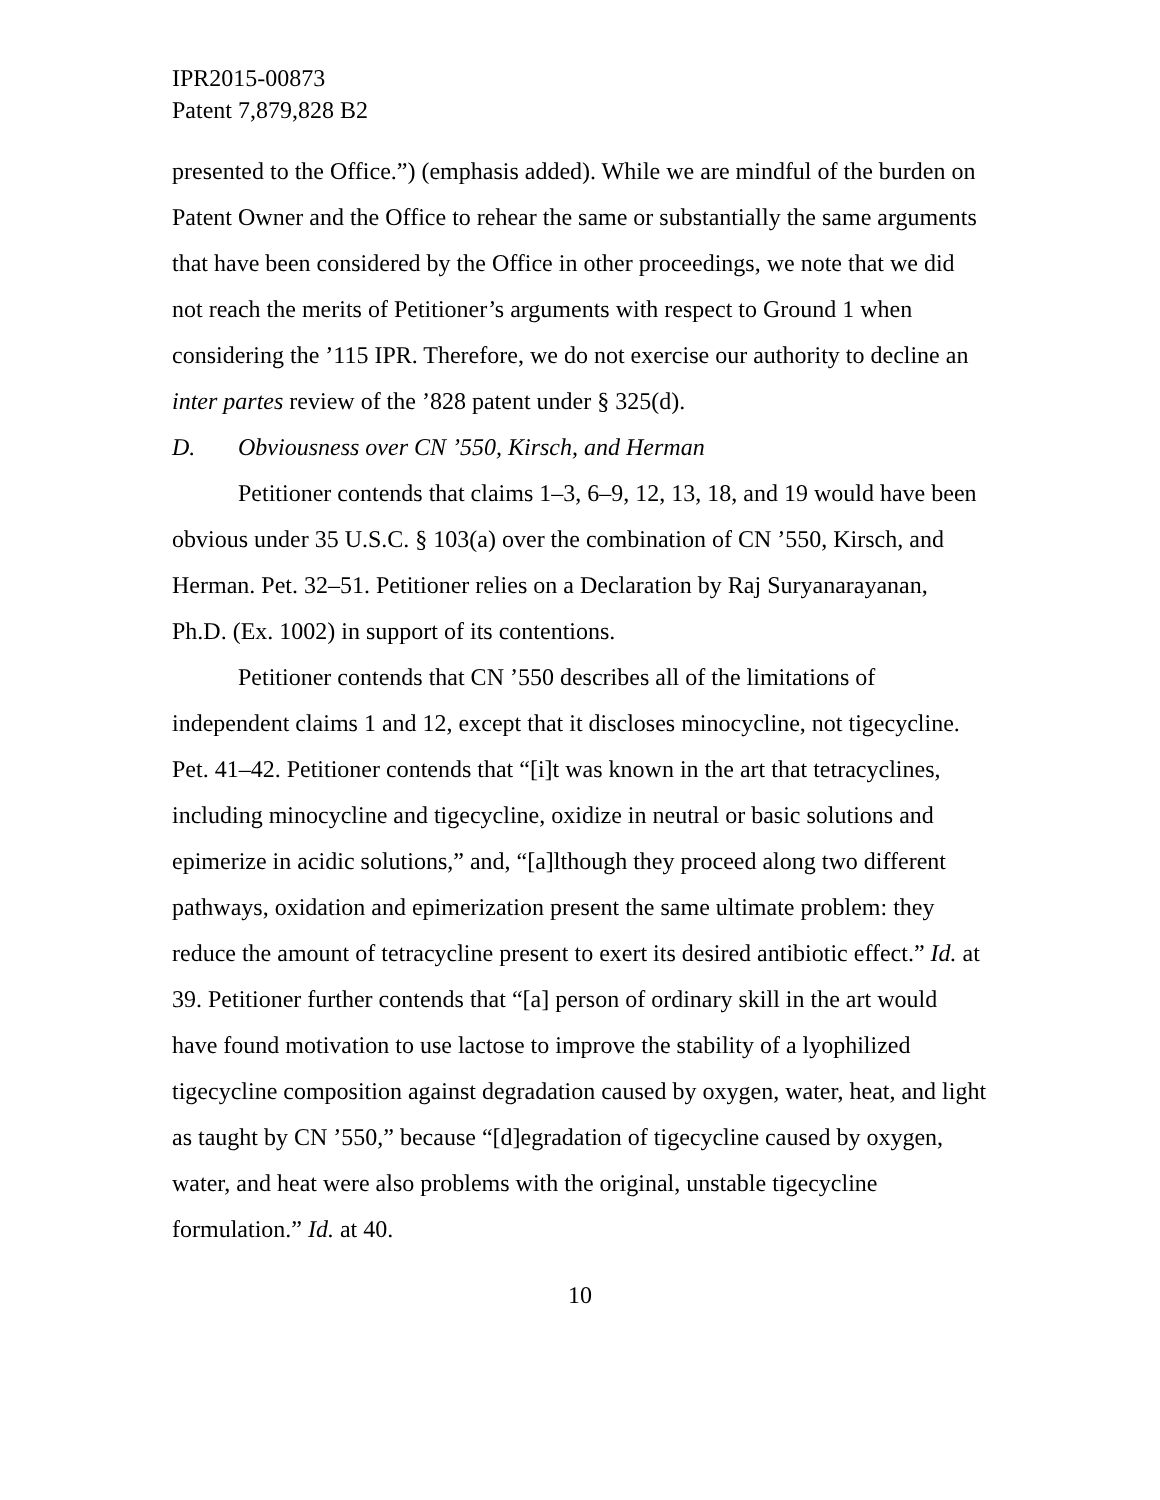IPR2015-00873
Patent 7,879,828 B2
presented to the Office.”) (emphasis added). While we are mindful of the burden on Patent Owner and the Office to rehear the same or substantially the same arguments that have been considered by the Office in other proceedings, we note that we did not reach the merits of Petitioner’s arguments with respect to Ground 1 when considering the ’115 IPR. Therefore, we do not exercise our authority to decline an inter partes review of the ’828 patent under § 325(d).
D. Obviousness over CN ’550, Kirsch, and Herman
Petitioner contends that claims 1–3, 6–9, 12, 13, 18, and 19 would have been obvious under 35 U.S.C. § 103(a) over the combination of CN ’550, Kirsch, and Herman. Pet. 32–51. Petitioner relies on a Declaration by Raj Suryanarayanan, Ph.D. (Ex. 1002) in support of its contentions.
Petitioner contends that CN ’550 describes all of the limitations of independent claims 1 and 12, except that it discloses minocycline, not tigecycline. Pet. 41–42. Petitioner contends that “[i]t was known in the art that tetracyclines, including minocycline and tigecycline, oxidize in neutral or basic solutions and epimerize in acidic solutions,” and, “[a]lthough they proceed along two different pathways, oxidation and epimerization present the same ultimate problem: they reduce the amount of tetracycline present to exert its desired antibiotic effect.” Id. at 39. Petitioner further contends that “[a] person of ordinary skill in the art would have found motivation to use lactose to improve the stability of a lyophilized tigecycline composition against degradation caused by oxygen, water, heat, and light as taught by CN ’550,” because “[d]egradation of tigecycline caused by oxygen, water, and heat were also problems with the original, unstable tigecycline formulation.” Id. at 40.
10